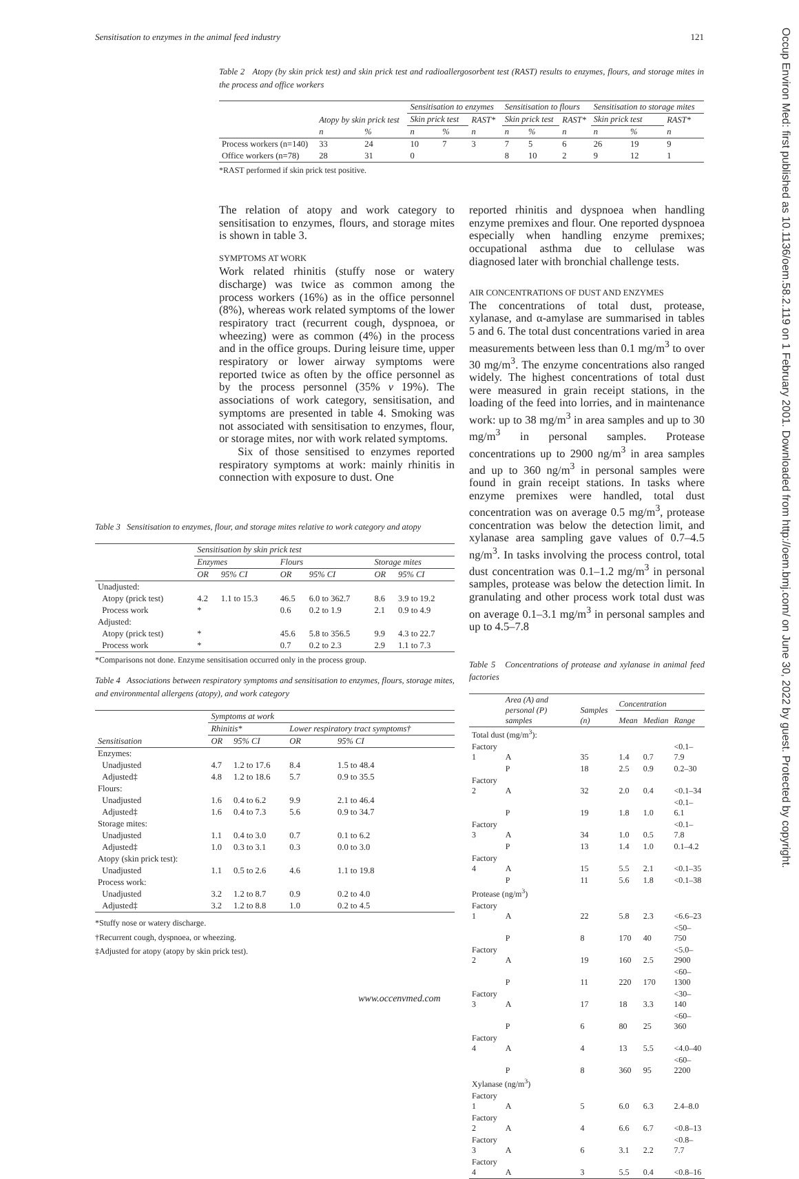Sensitisation to enzymes in the animal feed industry 121
Occup Environ Med: first published as 10.1136/oem.58.2.119 on 1 February 2001. Downloaded from http://oem.bmj.com/ on June 30, 2022 by guest. Protected by copyright.
Table 2 Atopy (by skin prick test) and skin prick test and radioallergosorbent test (RAST) results to enzymes, flours, and storage mites in the process and office workers
| | Atopy by skin prick test | | Sensitisation to enzymes | | | Sensitisation to flours | | | Sensitisation to storage mites | | |
| --- | --- | --- | --- | --- | --- | --- | --- | --- | --- | --- | --- |
| | | | Skin prick test | | RAST* | Skin prick test | | RAST* | Skin prick test | | RAST* |
| | n | % | n | % | n | n | % | n | n | % | n |
| Process workers (n=140) | 33 | 24 | 10 | 7 | 3 | 7 | 5 | 6 | 26 | 19 | 9 |
| Office workers (n=78) | 28 | 31 | 0 | | | 8 | 10 | 2 | 9 | 12 | 1 |
*RAST performed if skin prick test positive.
The relation of atopy and work category to sensitisation to enzymes, flours, and storage mites is shown in table 3.
SYMPTOMS AT WORK
Work related rhinitis (stuffy nose or watery discharge) was twice as common among the process workers (16%) as in the office personnel (8%), whereas work related symptoms of the lower respiratory tract (recurrent cough, dyspnoea, or wheezing) were as common (4%) in the process and in the office groups. During leisure time, upper respiratory or lower airway symptoms were reported twice as often by the office personnel as by the process personnel (35% v 19%). The associations of work category, sensitisation, and symptoms are presented in table 4. Smoking was not associated with sensitisation to enzymes, flour, or storage mites, nor with work related symptoms.
Six of those sensitised to enzymes reported respiratory symptoms at work: mainly rhinitis in connection with exposure to dust. One
reported rhinitis and dyspnoea when handling enzyme premixes and flour. One reported dyspnoea especially when handling enzyme premixes; occupational asthma due to cellulase was diagnosed later with bronchial challenge tests.
AIR CONCENTRATIONS OF DUST AND ENZYMES
The concentrations of total dust, protease, xylanase, and α-amylase are summarised in tables 5 and 6. The total dust concentrations varied in area measurements between less than 0.1 mg/m<sup>3</sup> to over 30 mg/m<sup>3</sup>. The enzyme concentrations also ranged widely. The highest concentrations of total dust were measured in grain receipt stations, in the loading of the feed into lorries, and in maintenance work: up to 38 mg/m<sup>3</sup> in area samples and up to 30 mg/m<sup>3</sup> in personal samples. Protease concentrations up to 2900 ng/m<sup>3</sup> in area samples and up to 360 ng/m<sup>3</sup> in personal samples were found in grain receipt stations. In tasks where enzyme premixes were handled, total dust concentration was on average 0.5 mg/m<sup>3</sup>, protease concentration was below the detection limit, and xylanase area sampling gave values of 0.7–4.5 ng/m<sup>3</sup>. In tasks involving the process control, total dust concentration was 0.1–1.2 mg/m<sup>3</sup> in personal samples, protease was below the detection limit. In granulating and other process work total dust was on average 0.1–3.1 mg/m<sup>3</sup> in personal samples and up to 4.5–7.8
Table 5 Concentrations of protease and xylanase in animal feed factories
| | Area (A) and personal (P) samples | Samples (n) | Concentration | | |
| --- | --- | --- | --- | --- | --- |
| | | | Mean | Median | Range |
| Total dust (mg/m<sup>3</sup>): | | | | | |
| Factory 1 | A | 35 | 1.4 | 0.7 | <0.1–7.9 |
| | P | 18 | 2.5 | 0.9 | 0.2–30 |
| Factory 2 | A | 32 | 2.0 | 0.4 | <0.1–34 |
| | P | 19 | 1.8 | 1.0 | <0.1–6.1 |
| Factory 3 | A | 34 | 1.0 | 0.5 | <0.1–7.8 |
| | P | 13 | 1.4 | 1.0 | 0.1–4.2 |
| Factory 4 | A | 15 | 5.5 | 2.1 | <0.1–35 |
| | P | 11 | 5.6 | 1.8 | <0.1–38 |
| Protease (ng/m<sup>3</sup>) | | | | | |
| Factory 1 | A | 22 | 5.8 | 2.3 | <6.6–23 |
| | P | 8 | 170 | 40 | <50–750 |
| Factory 2 | A | 19 | 160 | 2.5 | <5.0–2900 |
| | P | 11 | 220 | 170 | <60–1300 |
| Factory 3 | A | 17 | 18 | 3.3 | <30–140 |
| | P | 6 | 80 | 25 | <60–360 |
| Factory 4 | A | 4 | 13 | 5.5 | <4.0–40 |
| | P | 8 | 360 | 95 | <60–2200 |
| Xylanase (ng/m<sup>3</sup>) | | | | | |
| Factory 1 | A | 5 | 6.0 | 6.3 | 2.4–8.0 |
| Factory 2 | A | 4 | 6.6 | 6.7 | <0.8–13 |
| Factory 3 | A | 6 | 3.1 | 2.2 | <0.8–7.7 |
| Factory 4 | A | 3 | 5.5 | 0.4 | <0.8–16 |
Table 3 Sensitisation to enzymes, flour, and storage mites relative to work category and atopy
| | Sensitisation by skin prick test | | | | | |
| --- | --- | --- | --- | --- | --- | --- |
| | Enzymes | | Flours | | Storage mites | |
| | OR | 95% CI | OR | 95% CI | OR | 95% CI |
| Unadjusted: | | | | | | |
| Atopy (prick test) | 4.2 | 1.1 to 15.3 | 46.5 | 6.0 to 362.7 | 8.6 | 3.9 to 19.2 |
| Process work | * | | 0.6 | 0.2 to 1.9 | 2.1 | 0.9 to 4.9 |
| Adjusted: | | | | | | |
| Atopy (prick test) | * | | 45.6 | 5.8 to 356.5 | 9.9 | 4.3 to 22.7 |
| Process work | * | | 0.7 | 0.2 to 2.3 | 2.9 | 1.1 to 7.3 |
*Comparisons not done. Enzyme sensitisation occurred only in the process group.
Table 4 Associations between respiratory symptoms and sensitisation to enzymes, flours, storage mites, and environmental allergens (atopy), and work category
| | Symptoms at work | | | |
| --- | --- | --- | --- | --- |
| | Rhinitis* | | Lower respiratory tract symptoms† | |
| Sensitisation | OR | 95% CI | OR | 95% CI |
| Enzymes: | | | | |
| Unadjusted | 4.7 | 1.2 to 17.6 | 8.4 | 1.5 to 48.4 |
| Adjusted‡ | 4.8 | 1.2 to 18.6 | 5.7 | 0.9 to 35.5 |
| Flours: | | | | |
| Unadjusted | 1.6 | 0.4 to 6.2 | 9.9 | 2.1 to 46.4 |
| Adjusted‡ | 1.6 | 0.4 to 7.3 | 5.6 | 0.9 to 34.7 |
| Storage mites: | | | | |
| Unadjusted | 1.1 | 0.4 to 3.0 | 0.7 | 0.1 to 6.2 |
| Adjusted‡ | 1.0 | 0.3 to 3.1 | 0.3 | 0.0 to 3.0 |
| Atopy (skin prick test): | | | | |
| Unadjusted | 1.1 | 0.5 to 2.6 | 4.6 | 1.1 to 19.8 |
| Process work: | | | | |
| Unadjusted | 3.2 | 1.2 to 8.7 | 0.9 | 0.2 to 4.0 |
| Adjusted‡ | 3.2 | 1.2 to 8.8 | 1.0 | 0.2 to 4.5 |
*Stuffy nose or watery discharge.
†Recurrent cough, dyspnoea, or wheezing.
‡Adjusted for atopy (atopy by skin prick test).
www.occenvmed.com